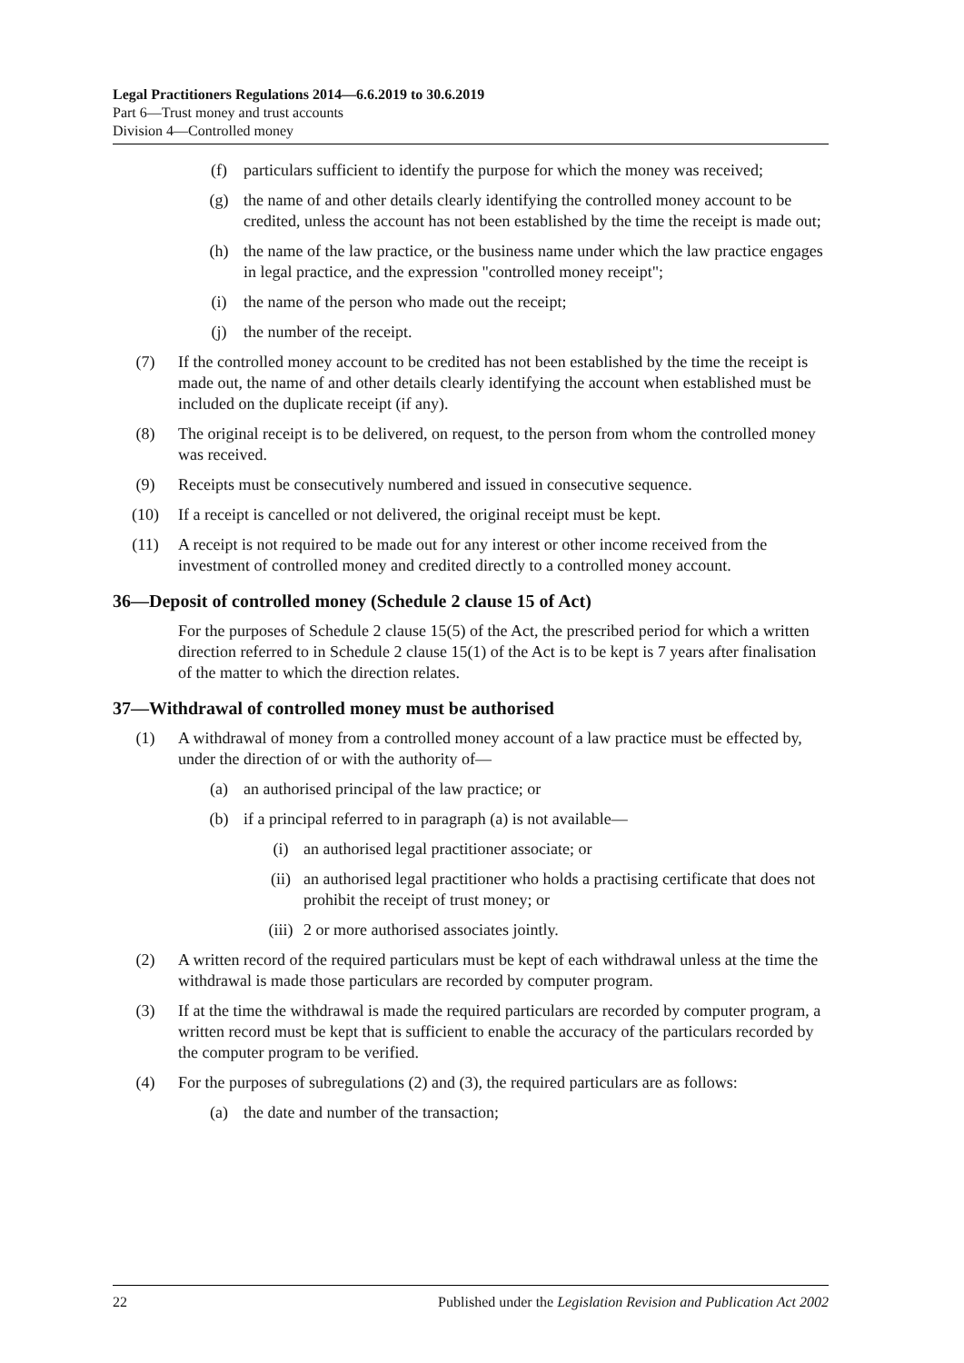Legal Practitioners Regulations 2014—6.6.2019 to 30.6.2019
Part 6—Trust money and trust accounts
Division 4—Controlled money
(f) particulars sufficient to identify the purpose for which the money was received;
(g) the name of and other details clearly identifying the controlled money account to be credited, unless the account has not been established by the time the receipt is made out;
(h) the name of the law practice, or the business name under which the law practice engages in legal practice, and the expression "controlled money receipt";
(i) the name of the person who made out the receipt;
(j) the number of the receipt.
(7) If the controlled money account to be credited has not been established by the time the receipt is made out, the name of and other details clearly identifying the account when established must be included on the duplicate receipt (if any).
(8) The original receipt is to be delivered, on request, to the person from whom the controlled money was received.
(9) Receipts must be consecutively numbered and issued in consecutive sequence.
(10) If a receipt is cancelled or not delivered, the original receipt must be kept.
(11) A receipt is not required to be made out for any interest or other income received from the investment of controlled money and credited directly to a controlled money account.
36—Deposit of controlled money (Schedule 2 clause 15 of Act)
For the purposes of Schedule 2 clause 15(5) of the Act, the prescribed period for which a written direction referred to in Schedule 2 clause 15(1) of the Act is to be kept is 7 years after finalisation of the matter to which the direction relates.
37—Withdrawal of controlled money must be authorised
(1) A withdrawal of money from a controlled money account of a law practice must be effected by, under the direction of or with the authority of—
(a) an authorised principal of the law practice; or
(b) if a principal referred to in paragraph (a) is not available—
(i) an authorised legal practitioner associate; or
(ii) an authorised legal practitioner who holds a practising certificate that does not prohibit the receipt of trust money; or
(iii) 2 or more authorised associates jointly.
(2) A written record of the required particulars must be kept of each withdrawal unless at the time the withdrawal is made those particulars are recorded by computer program.
(3) If at the time the withdrawal is made the required particulars are recorded by computer program, a written record must be kept that is sufficient to enable the accuracy of the particulars recorded by the computer program to be verified.
(4) For the purposes of subregulations (2) and (3), the required particulars are as follows:
(a) the date and number of the transaction;
22 Published under the Legislation Revision and Publication Act 2002